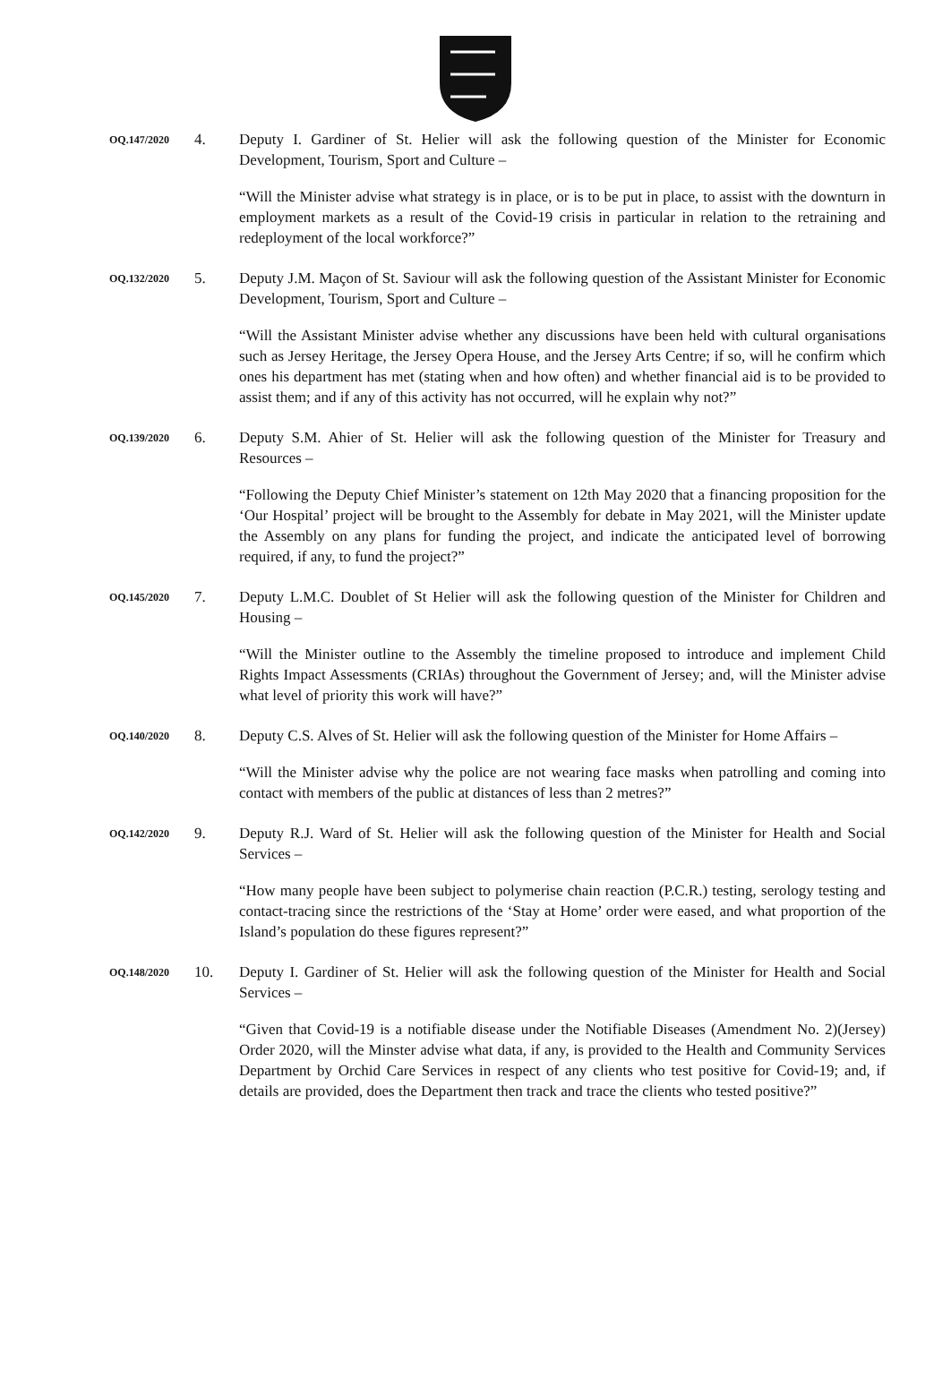OQ.147/2020
4. Deputy I. Gardiner of St. Helier will ask the following question of the Minister for Economic Development, Tourism, Sport and Culture –
“Will the Minister advise what strategy is in place, or is to be put in place, to assist with the downturn in employment markets as a result of the Covid-19 crisis in particular in relation to the retraining and redeployment of the local workforce?”
OQ.132/2020
5. Deputy J.M. Maçon of St. Saviour will ask the following question of the Assistant Minister for Economic Development, Tourism, Sport and Culture –
“Will the Assistant Minister advise whether any discussions have been held with cultural organisations such as Jersey Heritage, the Jersey Opera House, and the Jersey Arts Centre; if so, will he confirm which ones his department has met (stating when and how often) and whether financial aid is to be provided to assist them; and if any of this activity has not occurred, will he explain why not?”
OQ.139/2020
6. Deputy S.M. Ahier of St. Helier will ask the following question of the Minister for Treasury and Resources –
“Following the Deputy Chief Minister’s statement on 12th May 2020 that a financing proposition for the ‘Our Hospital’ project will be brought to the Assembly for debate in May 2021, will the Minister update the Assembly on any plans for funding the project, and indicate the anticipated level of borrowing required, if any, to fund the project?”
OQ.145/2020
7. Deputy L.M.C. Doublet of St Helier will ask the following question of the Minister for Children and Housing –
“Will the Minister outline to the Assembly the timeline proposed to introduce and implement Child Rights Impact Assessments (CRIAs) throughout the Government of Jersey; and, will the Minister advise what level of priority this work will have?”
OQ.140/2020
8. Deputy C.S. Alves of St. Helier will ask the following question of the Minister for Home Affairs –
“Will the Minister advise why the police are not wearing face masks when patrolling and coming into contact with members of the public at distances of less than 2 metres?”
OQ.142/2020
9. Deputy R.J. Ward of St. Helier will ask the following question of the Minister for Health and Social Services –
“How many people have been subject to polymerise chain reaction (P.C.R.) testing, serology testing and contact-tracing since the restrictions of the ‘Stay at Home’ order were eased, and what proportion of the Island’s population do these figures represent?”
OQ.148/2020
10. Deputy I. Gardiner of St. Helier will ask the following question of the Minister for Health and Social Services –
“Given that Covid-19 is a notifiable disease under the Notifiable Diseases (Amendment No. 2)(Jersey) Order 2020, will the Minster advise what data, if any, is provided to the Health and Community Services Department by Orchid Care Services in respect of any clients who test positive for Covid-19; and, if details are provided, does the Department then track and trace the clients who tested positive?”